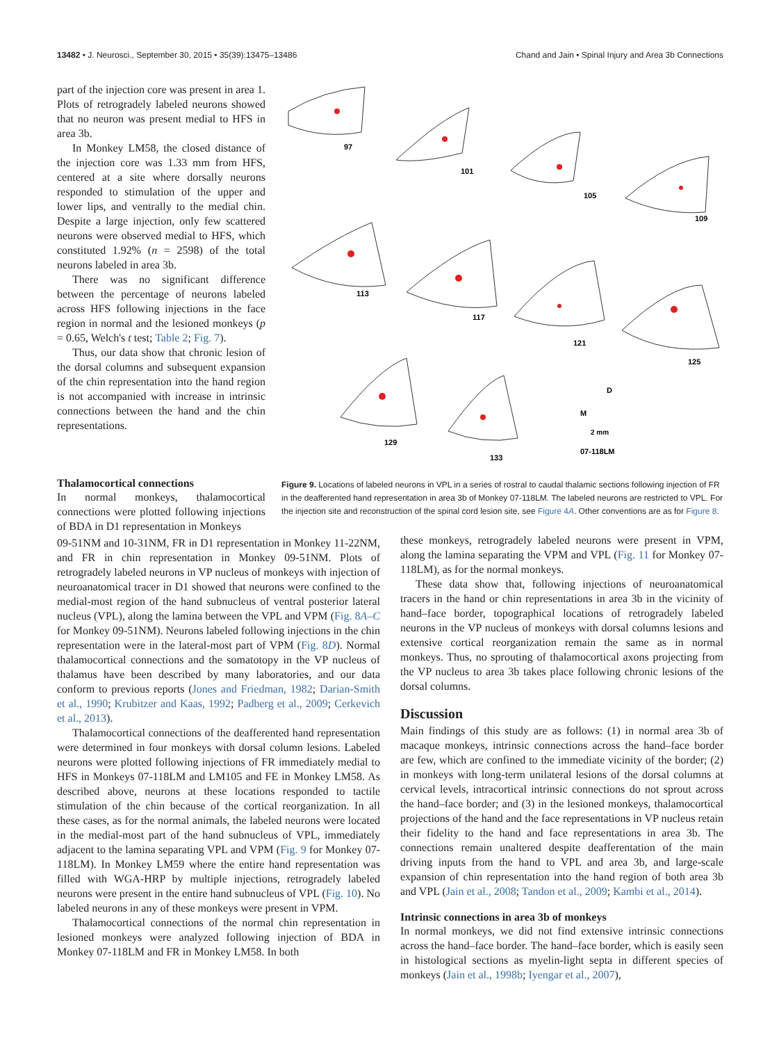13482 • J. Neurosci., September 30, 2015 • 35(39):13475–13486 Chand and Jain • Spinal Injury and Area 3b Connections
part of the injection core was present in area 1. Plots of retrogradely labeled neurons showed that no neuron was present medial to HFS in area 3b.
In Monkey LM58, the closed distance of the injection core was 1.33 mm from HFS, centered at a site where dorsally neurons responded to stimulation of the upper and lower lips, and ventrally to the medial chin. Despite a large injection, only few scattered neurons were observed medial to HFS, which constituted 1.92% (n = 2598) of the total neurons labeled in area 3b.
There was no significant difference between the percentage of neurons labeled across HFS following injections in the face region in normal and the lesioned monkeys (p = 0.65, Welch's t test; Table 2; Fig. 7).
Thus, our data show that chronic lesion of the dorsal columns and subsequent expansion of the chin representation into the hand region is not accompanied with increase in intrinsic connections between the hand and the chin representations.
97
101
105
109
113
117
121
125
129
133
M
D
2 mm
07-118LM
Figure 9. Locations of labeled neurons in VPL in a series of rostral to caudal thalamic sections following injection of FR in the deafferented hand representation in area 3b of Monkey 07-118LM. The labeled neurons are restricted to VPL. For the injection site and reconstruction of the spinal cord lesion site, see Figure 4A. Other conventions are as for Figure 8.
Thalamocortical connections
In normal monkeys, thalamocortical connections were plotted following injections of BDA in D1 representation in Monkeys
09-51NM and 10-31NM, FR in D1 representation in Monkey 11-22NM, and FR in chin representation in Monkey 09-51NM. Plots of retrogradely labeled neurons in VP nucleus of monkeys with injection of neuroanatomical tracer in D1 showed that neurons were confined to the medial-most region of the hand subnucleus of ventral posterior lateral nucleus (VPL), along the lamina between the VPL and VPM (Fig. 8A–C for Monkey 09-51NM). Neurons labeled following injections in the chin representation were in the lateral-most part of VPM (Fig. 8D). Normal thalamocortical connections and the somatotopy in the VP nucleus of thalamus have been described by many laboratories, and our data conform to previous reports (Jones and Friedman, 1982; Darian-Smith et al., 1990; Krubitzer and Kaas, 1992; Padberg et al., 2009; Cerkevich et al., 2013).
Thalamocortical connections of the deafferented hand representation were determined in four monkeys with dorsal column lesions. Labeled neurons were plotted following injections of FR immediately medial to HFS in Monkeys 07-118LM and LM105 and FE in Monkey LM58. As described above, neurons at these locations responded to tactile stimulation of the chin because of the cortical reorganization. In all these cases, as for the normal animals, the labeled neurons were located in the medial-most part of the hand subnucleus of VPL, immediately adjacent to the lamina separating VPL and VPM (Fig. 9 for Monkey 07-118LM). In Monkey LM59 where the entire hand representation was filled with WGA-HRP by multiple injections, retrogradely labeled neurons were present in the entire hand subnucleus of VPL (Fig. 10). No labeled neurons in any of these monkeys were present in VPM.
Thalamocortical connections of the normal chin representation in lesioned monkeys were analyzed following injection of BDA in Monkey 07-118LM and FR in Monkey LM58. In both
these monkeys, retrogradely labeled neurons were present in VPM, along the lamina separating the VPM and VPL (Fig. 11 for Monkey 07-118LM), as for the normal monkeys.
These data show that, following injections of neuroanatomical tracers in the hand or chin representations in area 3b in the vicinity of hand–face border, topographical locations of retrogradely labeled neurons in the VP nucleus of monkeys with dorsal columns lesions and extensive cortical reorganization remain the same as in normal monkeys. Thus, no sprouting of thalamocortical axons projecting from the VP nucleus to area 3b takes place following chronic lesions of the dorsal columns.
Discussion
Main findings of this study are as follows: (1) in normal area 3b of macaque monkeys, intrinsic connections across the hand–face border are few, which are confined to the immediate vicinity of the border; (2) in monkeys with long-term unilateral lesions of the dorsal columns at cervical levels, intracortical intrinsic connections do not sprout across the hand–face border; and (3) in the lesioned monkeys, thalamocortical projections of the hand and the face representations in VP nucleus retain their fidelity to the hand and face representations in area 3b. The connections remain unaltered despite deafferentation of the main driving inputs from the hand to VPL and area 3b, and large-scale expansion of chin representation into the hand region of both area 3b and VPL (Jain et al., 2008; Tandon et al., 2009; Kambi et al., 2014).
Intrinsic connections in area 3b of monkeys
In normal monkeys, we did not find extensive intrinsic connections across the hand–face border. The hand–face border, which is easily seen in histological sections as myelin-light septa in different species of monkeys (Jain et al., 1998b; Iyengar et al., 2007),